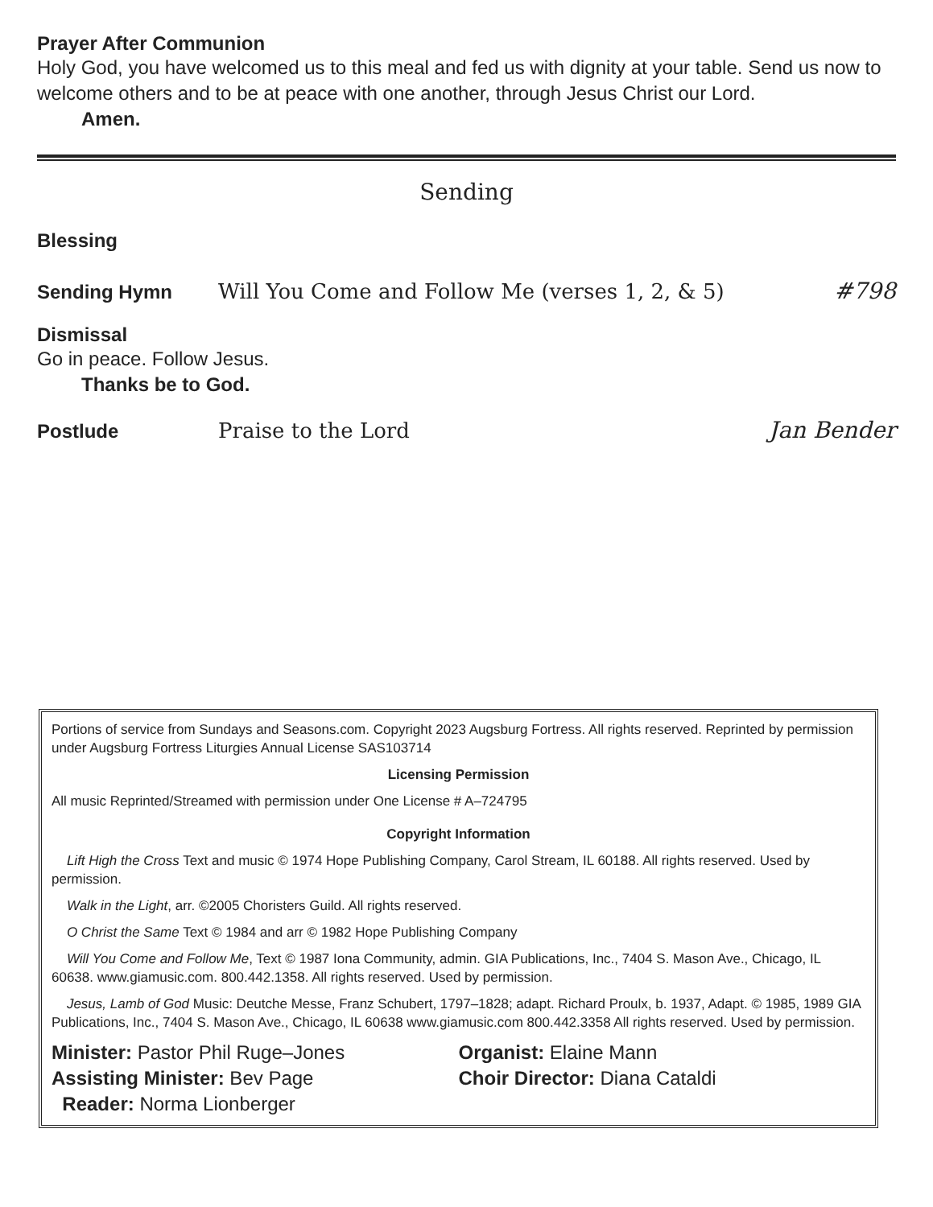Prayer After Communion
Holy God, you have welcomed us to this meal and fed us with dignity at your table. Send us now to welcome others and to be at peace with one another, through Jesus Christ our Lord.
Amen.
Sending
Blessing
Sending Hymn Will You Come and Follow Me (verses 1, 2, & 5) #798
Dismissal
Go in peace. Follow Jesus.
Thanks be to God.
Postlude Praise to the Lord Jan Bender
Portions of service from Sundays and Seasons.com. Copyright 2023 Augsburg Fortress. All rights reserved. Reprinted by permission under Augsburg Fortress Liturgies Annual License SAS103714
Licensing Permission
All music Reprinted/Streamed with permission under One License # A–724795
Copyright Information
Lift High the Cross Text and music © 1974 Hope Publishing Company, Carol Stream, IL 60188. All rights reserved. Used by permission.
Walk in the Light, arr. ©2005 Choristers Guild. All rights reserved.
O Christ the Same Text © 1984 and arr © 1982 Hope Publishing Company
Will You Come and Follow Me, Text © 1987 Iona Community, admin. GIA Publications, Inc., 7404 S. Mason Ave., Chicago, IL 60638. www.giamusic.com. 800.442.1358. All rights reserved. Used by permission.
Jesus, Lamb of God Music: Deutche Messe, Franz Schubert, 1797–1828; adapt. Richard Proulx, b. 1937, Adapt. © 1985, 1989 GIA Publications, Inc., 7404 S. Mason Ave., Chicago, IL 60638 www.giamusic.com 800.442.3358 All rights reserved. Used by permission.
Minister: Pastor Phil Ruge–Jones Organist: Elaine Mann
Assisting Minister: Bev Page Choir Director: Diana Cataldi
Reader: Norma Lionberger